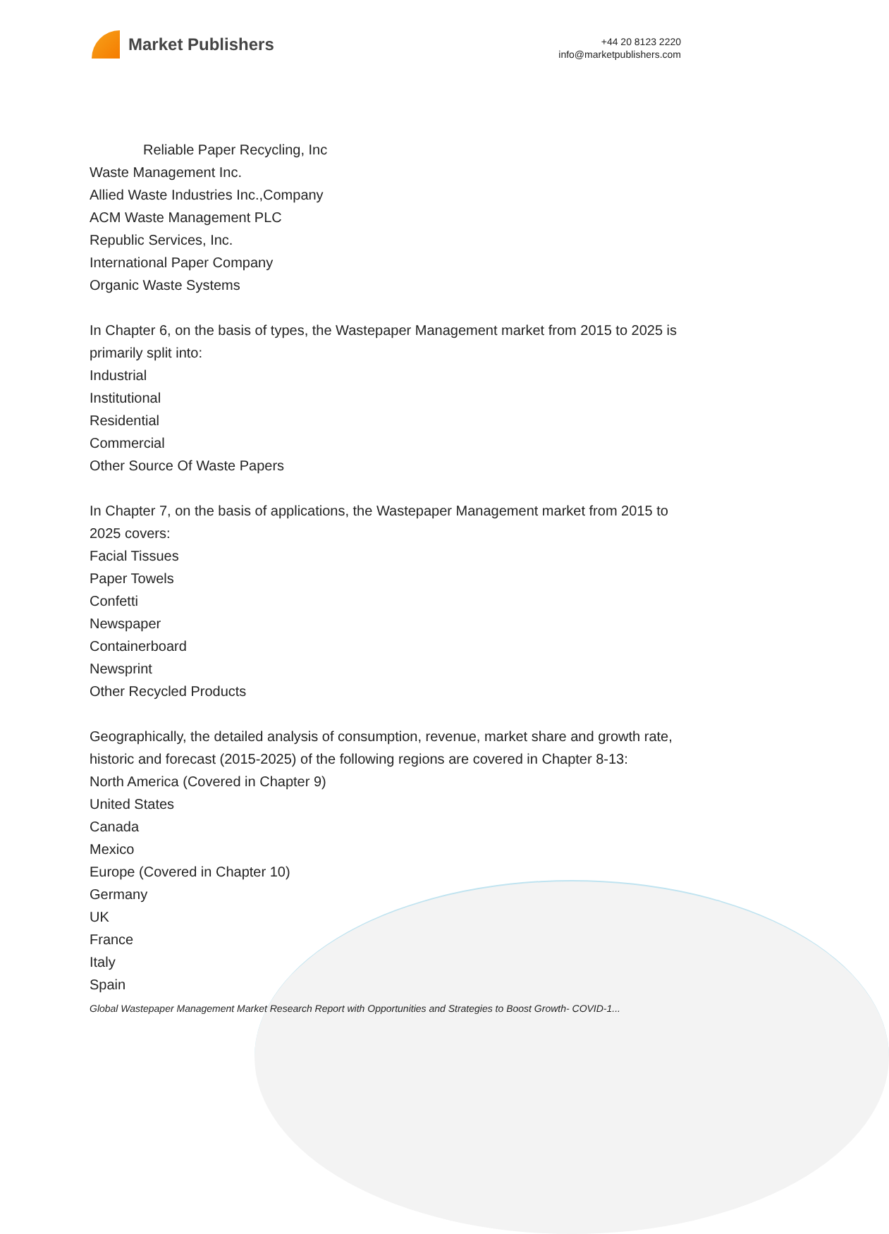Market Publishers
+44 20 8123 2220
info@marketpublishers.com
Reliable Paper Recycling, Inc
Waste Management Inc.
Allied Waste Industries Inc.,Company
ACM Waste Management PLC
Republic Services, Inc.
International Paper Company
Organic Waste Systems
In Chapter 6, on the basis of types, the Wastepaper Management market from 2015 to 2025 is primarily split into:
Industrial
Institutional
Residential
Commercial
Other Source Of Waste Papers
In Chapter 7, on the basis of applications, the Wastepaper Management market from 2015 to 2025 covers:
Facial Tissues
Paper Towels
Confetti
Newspaper
Containerboard
Newsprint
Other Recycled Products
Geographically, the detailed analysis of consumption, revenue, market share and growth rate, historic and forecast (2015-2025) of the following regions are covered in Chapter 8-13:
North America (Covered in Chapter 9)
United States
Canada
Mexico
Europe (Covered in Chapter 10)
Germany
UK
France
Italy
Spain
Global Wastepaper Management Market Research Report with Opportunities and Strategies to Boost Growth- COVID-1...